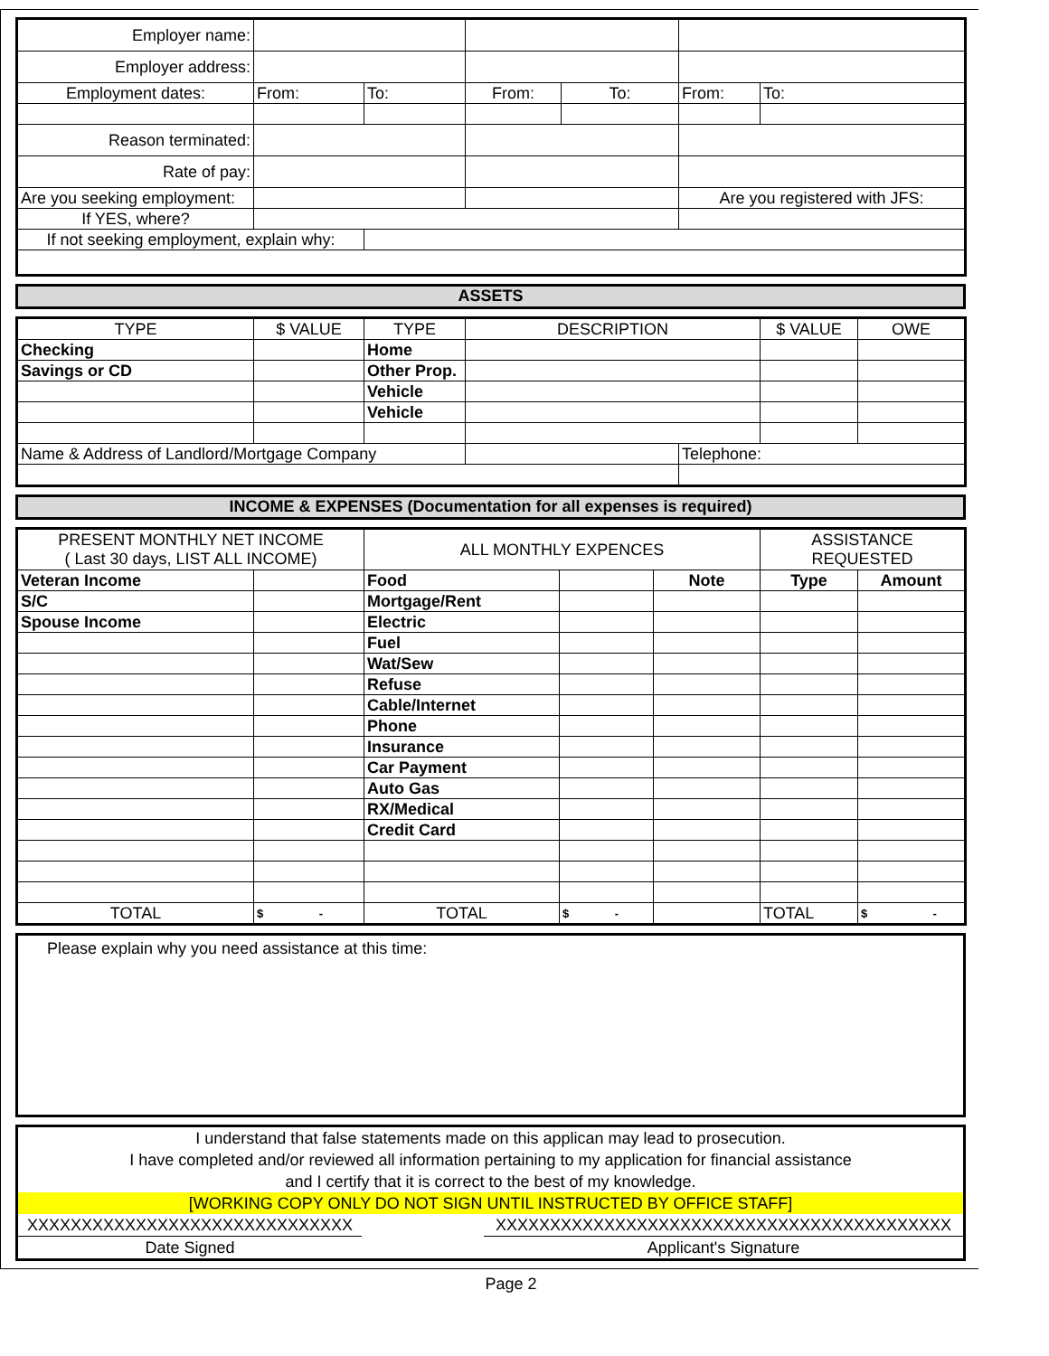| Employer name: | | | | | | |
| Employer address: | | | | | | |
| Employment dates: | From: | To: | From: | To: | From: | To: |
| Reason terminated: | | | | | | |
| Rate of pay: | | | | | | |
| Are you seeking employment: | | | | | Are you registered with JFS: | |
| If YES, where? | | | | | | |
| If not seeking employment, explain why: | | | | | | |
ASSETS
| TYPE | $ VALUE | TYPE | DESCRIPTION | | $ VALUE | OWE |
| Checking | | Home | | | | |
| Savings or CD | | Other Prop. | | | | |
| | | Vehicle | | | | |
| | | Vehicle | | | | |
| Name & Address of Landlord/Mortgage Company | | | | Telephone: | | |
INCOME & EXPENSES (Documentation for all expenses is required)
| PRESENT MONTHLY NET INCOME ( Last 30 days, LIST ALL INCOME) | | ALL MONTHLY EXPENCES | | | ASSISTANCE REQUESTED | |
| Veteran Income | | Food | | Note | Type | Amount |
| S/C | | Mortgage/Rent | | | | |
| Spouse Income | | Electric | | | | |
| | | Fuel | | | | |
| | | Wat/Sew | | | | |
| | | Refuse | | | | |
| | | Cable/Internet | | | | |
| | | Phone | | | | |
| | | Insurance | | | | |
| | | Car Payment | | | | |
| | | Auto Gas | | | | |
| | | RX/Medical | | | | |
| | | Credit Card | | | | |
| TOTAL | $ - | TOTAL | $ - | | TOTAL | $ - |
Please explain why you need assistance at this time:
I understand that false statements made on this applican may lead to prosecution.
I have completed and/or reviewed all information pertaining to my application for financial assistance
and I certify that it is correct to the best of my knowledge.
[WORKING COPY ONLY DO NOT SIGN UNTIL INSTRUCTED BY OFFICE STAFF]
XXXXXXXXXXXXXXXXXXXXXXXXXXXXXX XXXXXXXXXXXXXXXXXXXXXXXXXXXXXXXXXXXXXXXXXX
Date Signed Applicant's Signature
Page 2